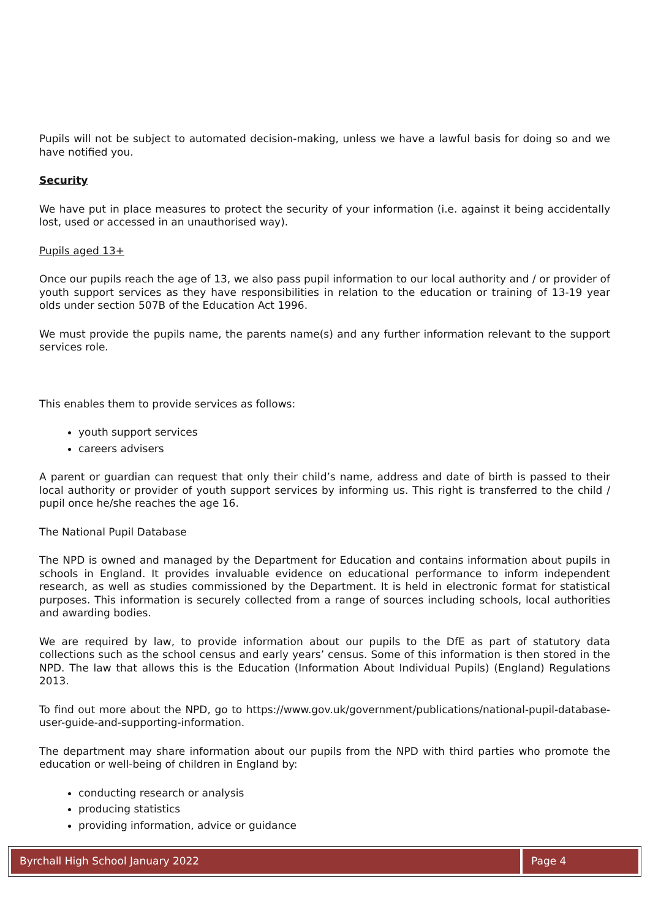Pupils will not be subject to automated decision-making, unless we have a lawful basis for doing so and we have notified you.
Security
We have put in place measures to protect the security of your information (i.e. against it being accidentally lost, used or accessed in an unauthorised way).
Pupils aged 13+
Once our pupils reach the age of 13, we also pass pupil information to our local authority and / or provider of youth support services as they have responsibilities in relation to the education or training of 13-19 year olds under section 507B of the Education Act 1996.
We must provide the pupils name, the parents name(s) and any further information relevant to the support services role.
This enables them to provide services as follows:
youth support services
careers advisers
A parent or guardian can request that only their child’s name, address and date of birth is passed to their local authority or provider of youth support services by informing us. This right is transferred to the child / pupil once he/she reaches the age 16.
The National Pupil Database
The NPD is owned and managed by the Department for Education and contains information about pupils in schools in England. It provides invaluable evidence on educational performance to inform independent research, as well as studies commissioned by the Department. It is held in electronic format for statistical purposes. This information is securely collected from a range of sources including schools, local authorities and awarding bodies.
We are required by law, to provide information about our pupils to the DfE as part of statutory data collections such as the school census and early years’ census. Some of this information is then stored in the NPD. The law that allows this is the Education (Information About Individual Pupils) (England) Regulations 2013.
To find out more about the NPD, go to https://www.gov.uk/government/publications/national-pupil-database-user-guide-and-supporting-information.
The department may share information about our pupils from the NPD with third parties who promote the education or well-being of children in England by:
conducting research or analysis
producing statistics
providing information, advice or guidance
Byrchall High School January 2022
Page 4